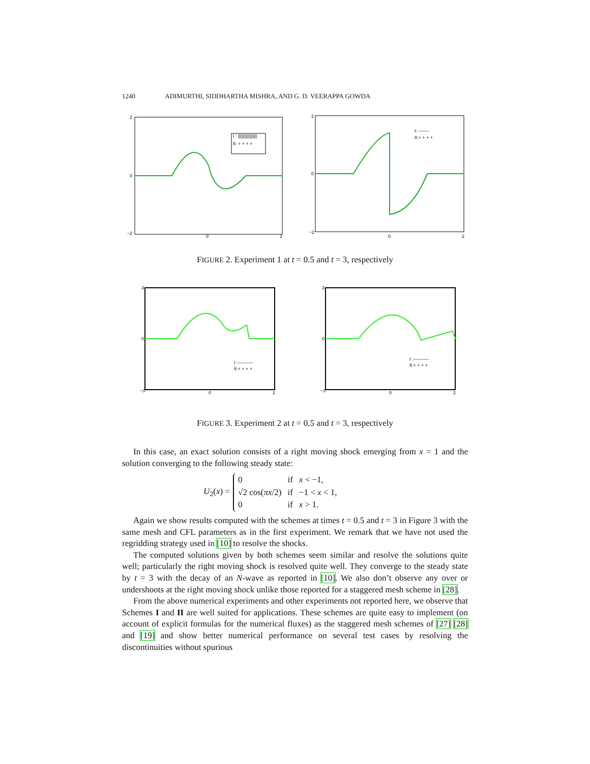1240 ADIMURTHI, SIDDHARTHA MISHRA, AND G. D. VEERAPPA GOWDA
I : ||||||||||||||||
II: + + + +
2
0
−2
0
2
I: -------
II:+ + + +
2
0
−2
0
2
FIGURE 2. Experiment 1 at t = 0.5 and t = 3, respectively
I :----------
II:+ + + +
3
0
−3
0
2
I :----------
II:+ + + +
3
0
−3
0
2
FIGURE 3. Experiment 2 at t = 0.5 and t = 3, respectively
In this case, an exact solution consists of a right moving shock emerging from x = 1 and the solution converging to the following steady state:
U<sub>2</sub>(x) =
| 0 | if | x < −1, |
| √2 cos( πx /2) | if | −1 < x < 1, |
| 0 | if | x > 1. |
Again we show results computed with the schemes at times t = 0.5 and t = 3 in Figure 3 with the same mesh and CFL parameters as in the first experiment. We remark that we have not used the regridding strategy used in [10] to resolve the shocks.
The computed solutions given by both schemes seem similar and resolve the solutions quite well; particularly the right moving shock is resolved quite well. They converge to the steady state by t = 3 with the decay of an N-wave as reported in [10]. We also don’t observe any over or undershoots at the right moving shock unlike those reported for a staggered mesh scheme in [28].
From the above numerical experiments and other experiments not reported here, we observe that Schemes I and II are well suited for applications. These schemes are quite easy to implement (on account of explicit formulas for the numerical fluxes) as the staggered mesh schemes of [27] [28] and [19] and show better numerical performance on several test cases by resolving the discontinuities without spurious